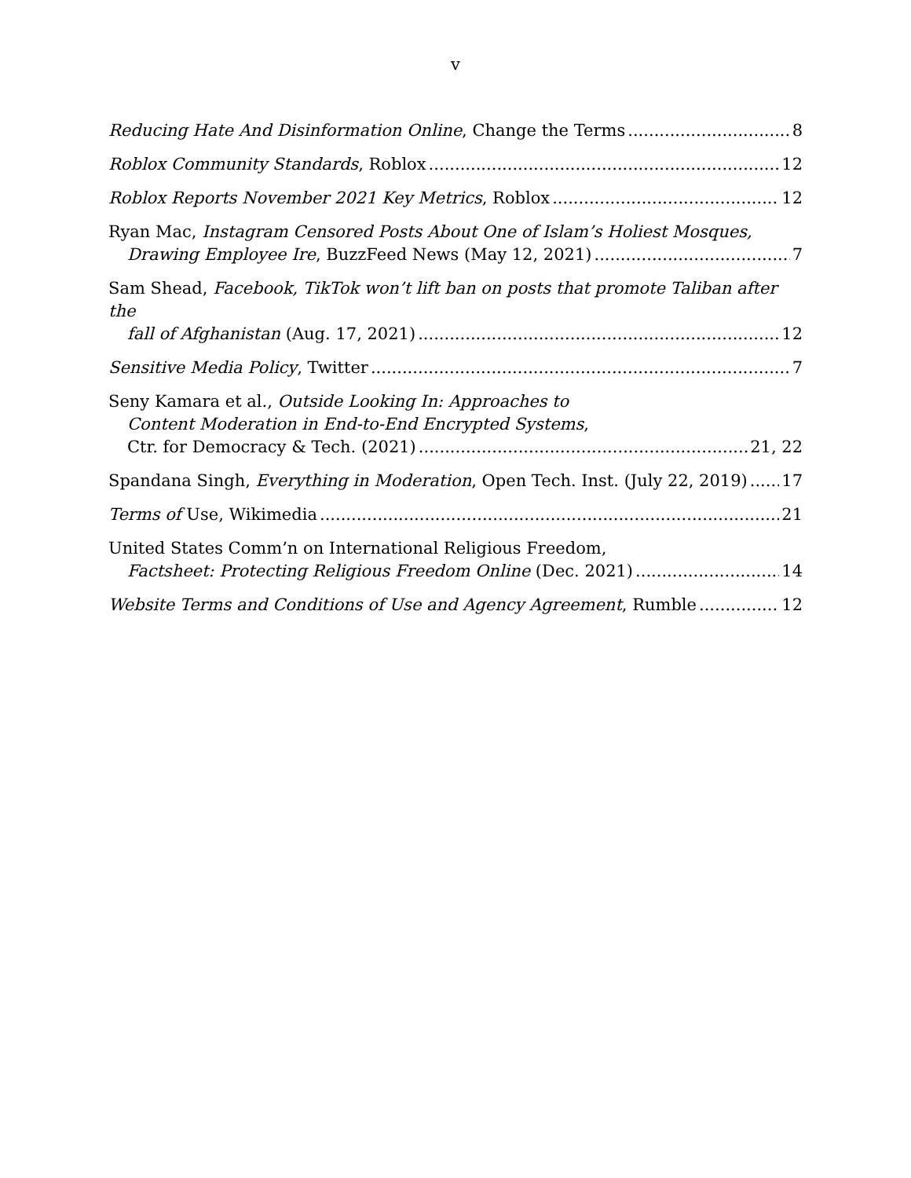v
Reducing Hate And Disinformation Online, Change the Terms 8
Roblox Community Standards, Roblox 12
Roblox Reports November 2021 Key Metrics, Roblox 12
Ryan Mac, Instagram Censored Posts About One of Islam’s Holiest Mosques,
Drawing Employee Ire, BuzzFeed News (May 12, 2021) 7
Sam Shead, Facebook, TikTok won’t lift ban on posts that promote Taliban after the
fall of Afghanistan (Aug. 17, 2021) 12
Sensitive Media Policy, Twitter 7
Seny Kamara et al., Outside Looking In: Approaches to
Content Moderation in End-to-End Encrypted Systems,
Ctr. for Democracy & Tech. (2021) 21, 22
Spandana Singh, Everything in Moderation, Open Tech. Inst. (July 22, 2019) 17
Terms of Use, Wikimedia 21
United States Comm’n on International Religious Freedom,
Factsheet: Protecting Religious Freedom Online (Dec. 2021) 14
Website Terms and Conditions of Use and Agency Agreement, Rumble 12